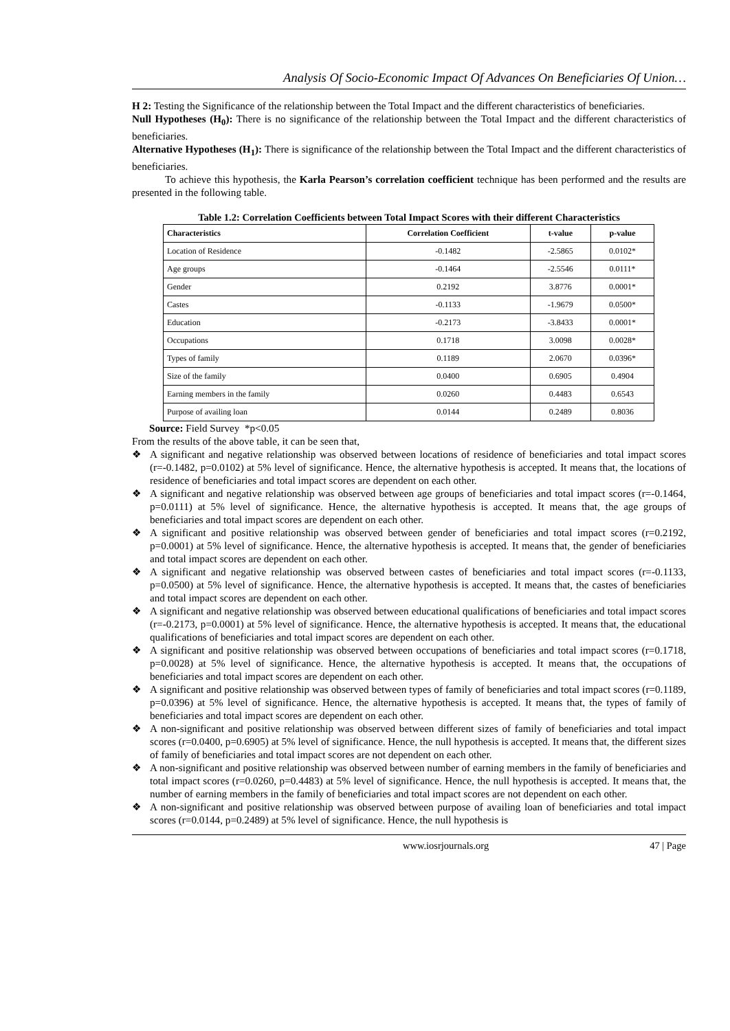Analysis Of Socio-Economic Impact Of Advances On Beneficiaries Of Union…
H 2: Testing the Significance of the relationship between the Total Impact and the different characteristics of beneficiaries.
Null Hypotheses (H<sub>0</sub>): There is no significance of the relationship between the Total Impact and the different characteristics of beneficiaries.
Alternative Hypotheses (H<sub>1</sub>): There is significance of the relationship between the Total Impact and the different characteristics of beneficiaries.
To achieve this hypothesis, the Karla Pearson’s correlation coefficient technique has been performed and the results are presented in the following table.
Table 1.2: Correlation Coefficients between Total Impact Scores with their different Characteristics
| Characteristics | Correlation Coefficient | t-value | p-value |
| --- | --- | --- | --- |
| Location of Residence | -0.1482 | -2.5865 | 0.0102* |
| Age groups | -0.1464 | -2.5546 | 0.0111* |
| Gender | 0.2192 | 3.8776 | 0.0001* |
| Castes | -0.1133 | -1.9679 | 0.0500* |
| Education | -0.2173 | -3.8433 | 0.0001* |
| Occupations | 0.1718 | 3.0098 | 0.0028* |
| Types of family | 0.1189 | 2.0670 | 0.0396* |
| Size of the family | 0.0400 | 0.6905 | 0.4904 |
| Earning members in the family | 0.0260 | 0.4483 | 0.6543 |
| Purpose of availing loan | 0.0144 | 0.2489 | 0.8036 |
Source: Field Survey *p<0.05
From the results of the above table, it can be seen that,
❖ A significant and negative relationship was observed between locations of residence of beneficiaries and total impact scores (r=-0.1482, p=0.0102) at 5% level of significance. Hence, the alternative hypothesis is accepted. It means that, the locations of residence of beneficiaries and total impact scores are dependent on each other.
❖ A significant and negative relationship was observed between age groups of beneficiaries and total impact scores (r=-0.1464, p=0.0111) at 5% level of significance. Hence, the alternative hypothesis is accepted. It means that, the age groups of beneficiaries and total impact scores are dependent on each other.
❖ A significant and positive relationship was observed between gender of beneficiaries and total impact scores (r=0.2192, p=0.0001) at 5% level of significance. Hence, the alternative hypothesis is accepted. It means that, the gender of beneficiaries and total impact scores are dependent on each other.
❖ A significant and negative relationship was observed between castes of beneficiaries and total impact scores (r=-0.1133, p=0.0500) at 5% level of significance. Hence, the alternative hypothesis is accepted. It means that, the castes of beneficiaries and total impact scores are dependent on each other.
❖ A significant and negative relationship was observed between educational qualifications of beneficiaries and total impact scores (r=-0.2173, p=0.0001) at 5% level of significance. Hence, the alternative hypothesis is accepted. It means that, the educational qualifications of beneficiaries and total impact scores are dependent on each other.
❖ A significant and positive relationship was observed between occupations of beneficiaries and total impact scores (r=0.1718, p=0.0028) at 5% level of significance. Hence, the alternative hypothesis is accepted. It means that, the occupations of beneficiaries and total impact scores are dependent on each other.
❖ A significant and positive relationship was observed between types of family of beneficiaries and total impact scores (r=0.1189, p=0.0396) at 5% level of significance. Hence, the alternative hypothesis is accepted. It means that, the types of family of beneficiaries and total impact scores are dependent on each other.
❖ A non-significant and positive relationship was observed between different sizes of family of beneficiaries and total impact scores (r=0.0400, p=0.6905) at 5% level of significance. Hence, the null hypothesis is accepted. It means that, the different sizes of family of beneficiaries and total impact scores are not dependent on each other.
❖ A non-significant and positive relationship was observed between number of earning members in the family of beneficiaries and total impact scores (r=0.0260, p=0.4483) at 5% level of significance. Hence, the null hypothesis is accepted. It means that, the number of earning members in the family of beneficiaries and total impact scores are not dependent on each other.
❖ A non-significant and positive relationship was observed between purpose of availing loan of beneficiaries and total impact scores (r=0.0144, p=0.2489) at 5% level of significance. Hence, the null hypothesis is
www.iosrjournals.org 47 | Page